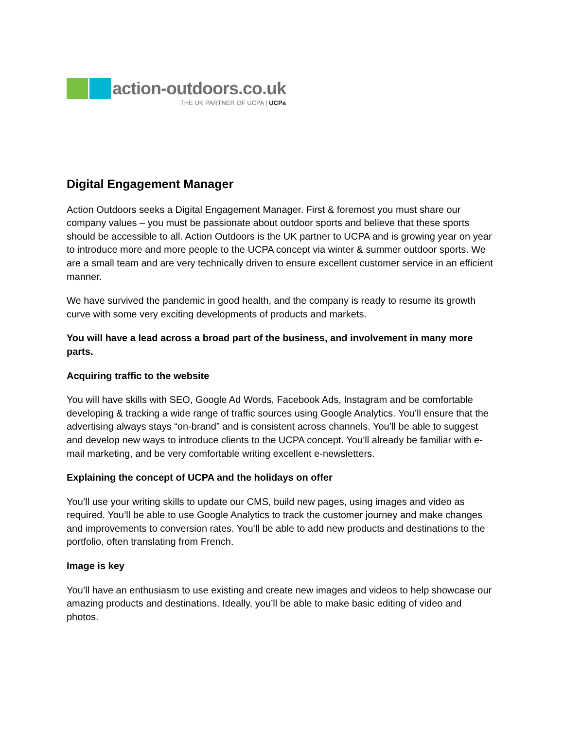action-outdoors.co.uk
THE UK PARTNER OF UCPA | UCPa
Digital Engagement Manager
Action Outdoors seeks a Digital Engagement Manager. First & foremost you must share our company values – you must be passionate about outdoor sports and believe that these sports should be accessible to all. Action Outdoors is the UK partner to UCPA and is growing year on year to introduce more and more people to the UCPA concept via winter & summer outdoor sports. We are a small team and are very technically driven to ensure excellent customer service in an efficient manner.
We have survived the pandemic in good health, and the company is ready to resume its growth curve with some very exciting developments of products and markets.
You will have a lead across a broad part of the business, and involvement in many more parts.
Acquiring traffic to the website
You will have skills with SEO, Google Ad Words, Facebook Ads, Instagram and be comfortable developing & tracking a wide range of traffic sources using Google Analytics. You’ll ensure that the advertising always stays “on-brand” and is consistent across channels. You’ll be able to suggest and develop new ways to introduce clients to the UCPA concept. You’ll already be familiar with e-mail marketing, and be very comfortable writing excellent e-newsletters.
Explaining the concept of UCPA and the holidays on offer
You’ll use your writing skills to update our CMS, build new pages, using images and video as required. You’ll be able to use Google Analytics to track the customer journey and make changes and improvements to conversion rates. You’ll be able to add new products and destinations to the portfolio, often translating from French.
Image is key
You’ll have an enthusiasm to use existing and create new images and videos to help showcase our amazing products and destinations. Ideally, you’ll be able to make basic editing of video and photos.